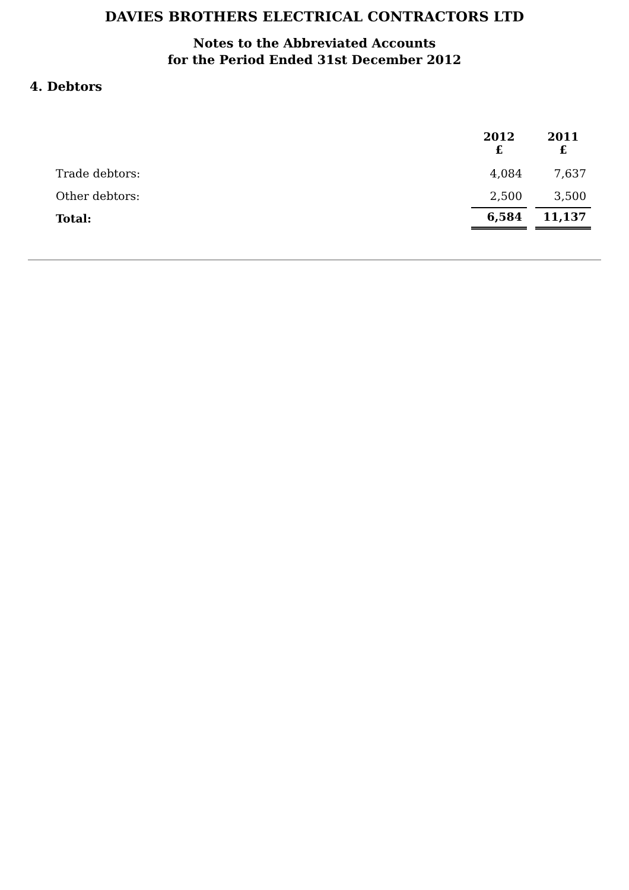DAVIES BROTHERS ELECTRICAL CONTRACTORS LTD
Notes to the Abbreviated Accounts
for the Period Ended 31st December 2012
4. Debtors
| | 2012 £ | 2011 £ |
| --- | --- | --- |
| Trade debtors: | 4,084 | 7,637 |
| Other debtors: | 2,500 | 3,500 |
| Total: | 6,584 | 11,137 |